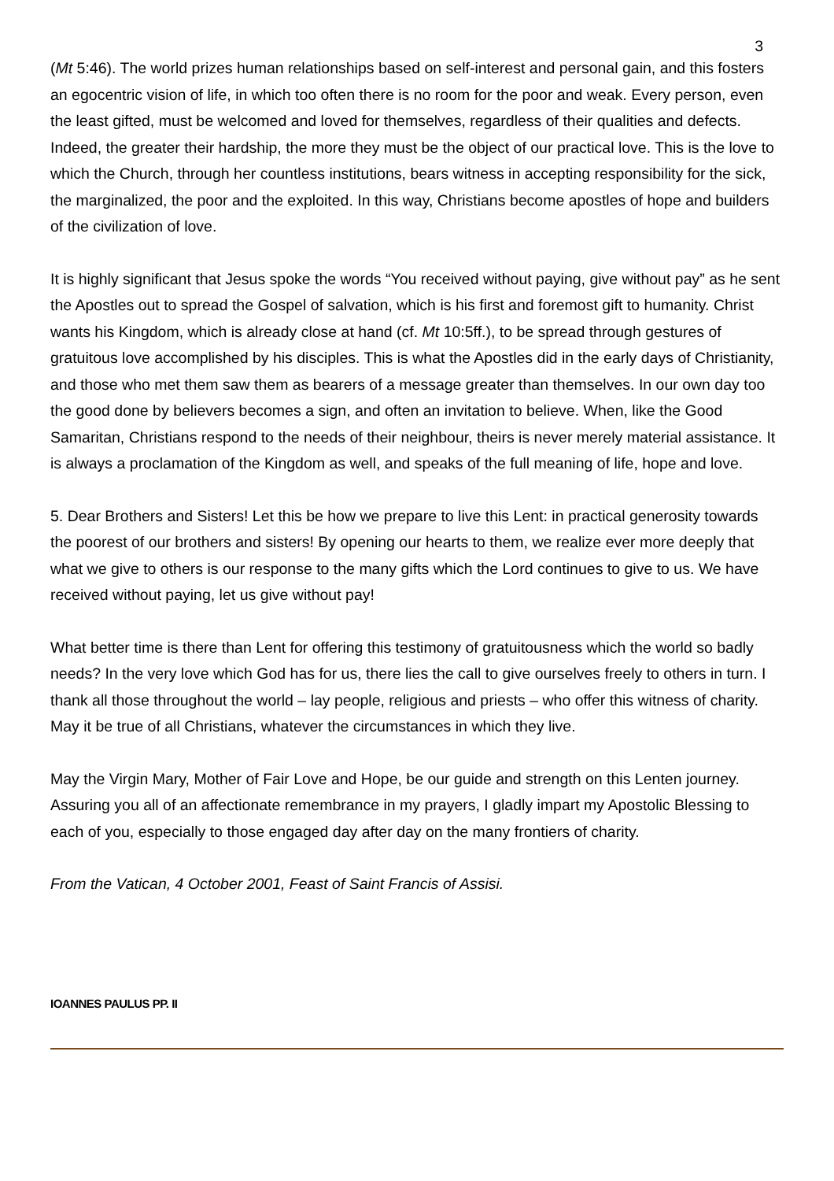3
(Mt 5:46). The world prizes human relationships based on self-interest and personal gain, and this fosters an egocentric vision of life, in which too often there is no room for the poor and weak. Every person, even the least gifted, must be welcomed and loved for themselves, regardless of their qualities and defects. Indeed, the greater their hardship, the more they must be the object of our practical love. This is the love to which the Church, through her countless institutions, bears witness in accepting responsibility for the sick, the marginalized, the poor and the exploited. In this way, Christians become apostles of hope and builders of the civilization of love.
It is highly significant that Jesus spoke the words “You received without paying, give without pay” as he sent the Apostles out to spread the Gospel of salvation, which is his first and foremost gift to humanity. Christ wants his Kingdom, which is already close at hand (cf. Mt 10:5ff.), to be spread through gestures of gratuitous love accomplished by his disciples. This is what the Apostles did in the early days of Christianity, and those who met them saw them as bearers of a message greater than themselves. In our own day too the good done by believers becomes a sign, and often an invitation to believe. When, like the Good Samaritan, Christians respond to the needs of their neighbour, theirs is never merely material assistance. It is always a proclamation of the Kingdom as well, and speaks of the full meaning of life, hope and love.
5. Dear Brothers and Sisters! Let this be how we prepare to live this Lent: in practical generosity towards the poorest of our brothers and sisters! By opening our hearts to them, we realize ever more deeply that what we give to others is our response to the many gifts which the Lord continues to give to us. We have received without paying, let us give without pay!
What better time is there than Lent for offering this testimony of gratuitousness which the world so badly needs? In the very love which God has for us, there lies the call to give ourselves freely to others in turn. I thank all those throughout the world – lay people, religious and priests – who offer this witness of charity. May it be true of all Christians, whatever the circumstances in which they live.
May the Virgin Mary, Mother of Fair Love and Hope, be our guide and strength on this Lenten journey. Assuring you all of an affectionate remembrance in my prayers, I gladly impart my Apostolic Blessing to each of you, especially to those engaged day after day on the many frontiers of charity.
From the Vatican, 4 October 2001, Feast of Saint Francis of Assisi.
IOANNES PAULUS PP. II